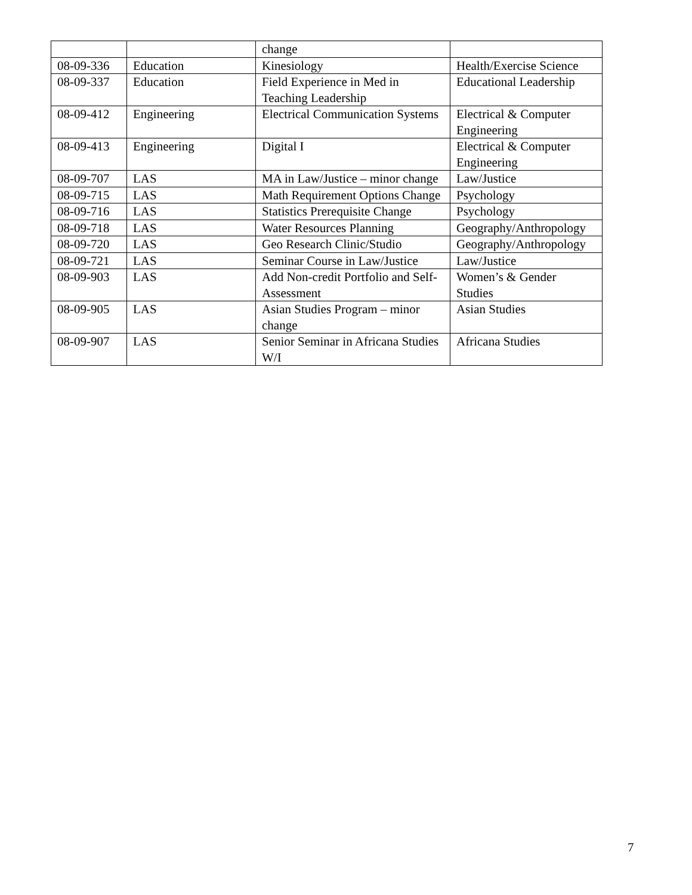| | | change | |
| 08-09-336 | Education | Kinesiology | Health/Exercise Science |
| 08-09-337 | Education | Field Experience in Med in Teaching Leadership | Educational Leadership |
| 08-09-412 | Engineering | Electrical Communication Systems | Electrical & Computer Engineering |
| 08-09-413 | Engineering | Digital I | Electrical & Computer Engineering |
| 08-09-707 | LAS | MA in Law/Justice – minor change | Law/Justice |
| 08-09-715 | LAS | Math Requirement Options Change | Psychology |
| 08-09-716 | LAS | Statistics Prerequisite Change | Psychology |
| 08-09-718 | LAS | Water Resources Planning | Geography/Anthropology |
| 08-09-720 | LAS | Geo Research Clinic/Studio | Geography/Anthropology |
| 08-09-721 | LAS | Seminar Course in Law/Justice | Law/Justice |
| 08-09-903 | LAS | Add Non-credit Portfolio and Self- Assessment | Women’s & Gender Studies |
| 08-09-905 | LAS | Asian Studies Program – minor change | Asian Studies |
| 08-09-907 | LAS | Senior Seminar in Africana Studies W/I | Africana Studies |
7